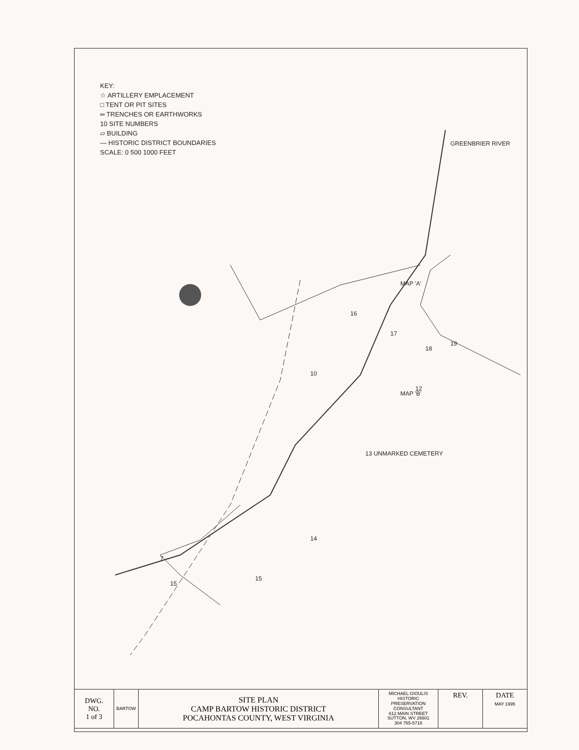KEY:
☆ ARTILLERY EMPLACEMENT
□ TENT OR PIT SITES
═ TRENCHES OR EARTHWORKS
10 SITE NUMBERS
▱ BUILDING
— HISTORIC DISTRICT BOUNDARIES
SCALE: 0 500 1000 FEET
GREENBRIER RIVER
MAP 'A'
MAP 'B'
13 UNMARKED CEMETERY
16
10
14
15
15
18
19
12
17
7
| DWG. NO. 1 of 3 | BARTOW | SITE PLAN CAMP BARTOW HISTORIC DISTRICT POCAHONTAS COUNTY, WEST VIRGINIA | MICHAEL GIOULIS HISTORIC PRESERVATION CONSULTANT 612 MAIN STREET SUTTON, WV 26601 304 765-5716 | REV. | DATE MAY 1995 |